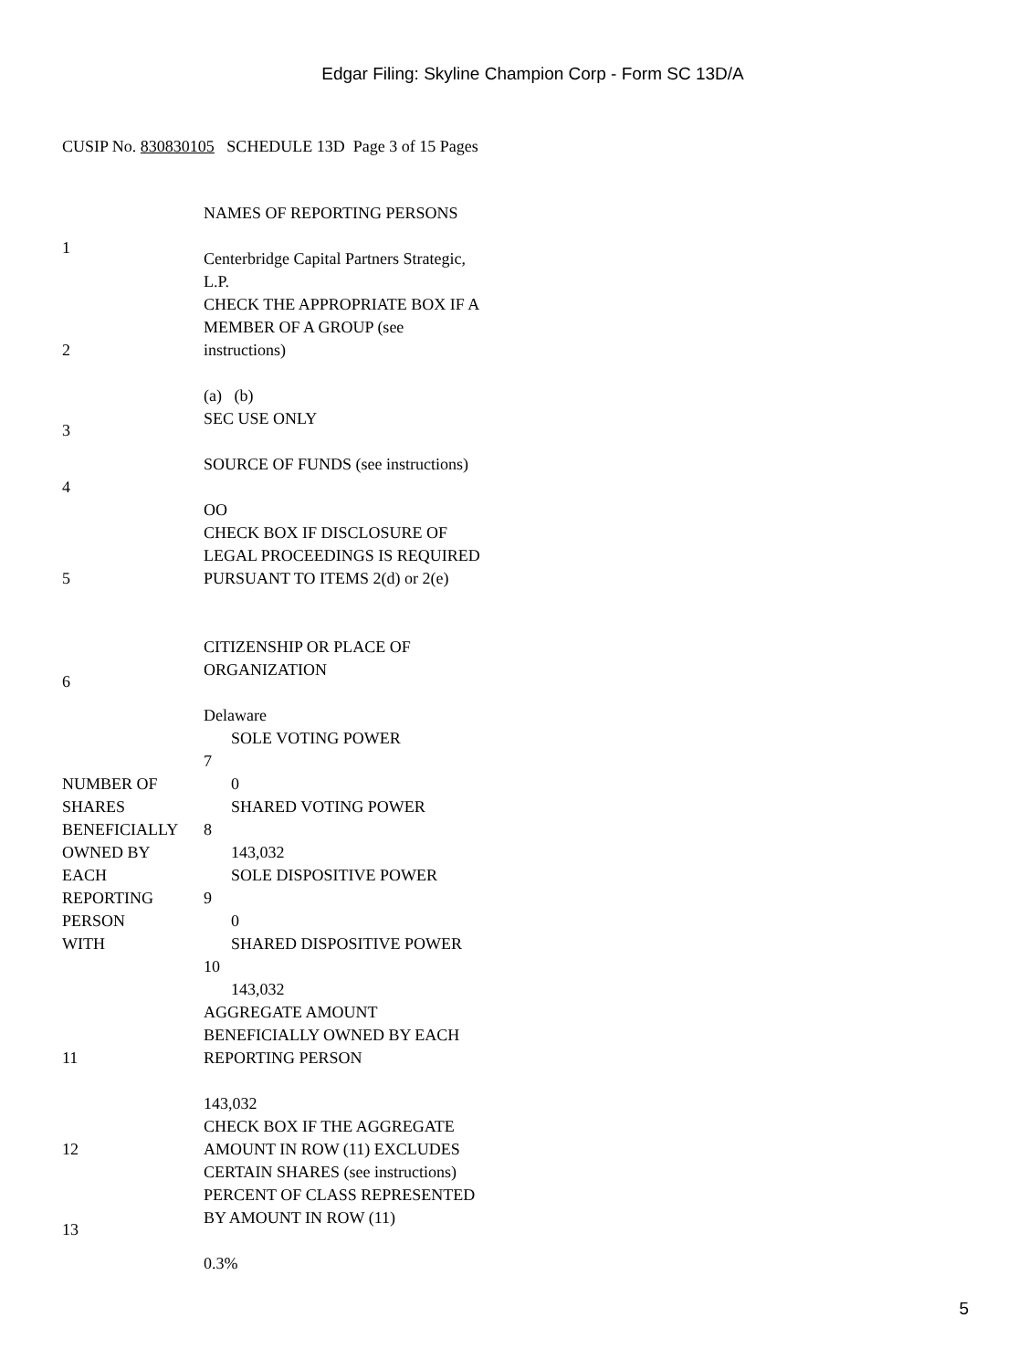Edgar Filing: Skyline Champion Corp - Form SC 13D/A
CUSIP No. 830830105 SCHEDULE 13D Page 3 of 15 Pages
| 1 | NAMES OF REPORTING PERSONS Centerbridge Capital Partners Strategic, L.P. | |
| 2 | CHECK THE APPROPRIATE BOX IF A MEMBER OF A GROUP (see instructions) (a) (b) | |
| 3 | SEC USE ONLY | |
| 4 | SOURCE OF FUNDS (see instructions) OO | |
| 5 | CHECK BOX IF DISCLOSURE OF LEGAL PROCEEDINGS IS REQUIRED PURSUANT TO ITEMS 2(d) or 2(e) | |
| 6 | CITIZENSHIP OR PLACE OF ORGANIZATION Delaware | |
| NUMBER OF SHARES BENEFICIALLY OWNED BY EACH REPORTING PERSON WITH | 7 | SOLE VOTING POWER 0 |
| | 8 | SHARED VOTING POWER 143,032 |
| | 9 | SOLE DISPOSITIVE POWER 0 |
| | 10 | SHARED DISPOSITIVE POWER 143,032 |
| 11 | AGGREGATE AMOUNT BENEFICIALLY OWNED BY EACH REPORTING PERSON 143,032 | |
| 12 | CHECK BOX IF THE AGGREGATE AMOUNT IN ROW (11) EXCLUDES CERTAIN SHARES (see instructions) | |
| 13 | PERCENT OF CLASS REPRESENTED BY AMOUNT IN ROW (11) 0.3% | |
5